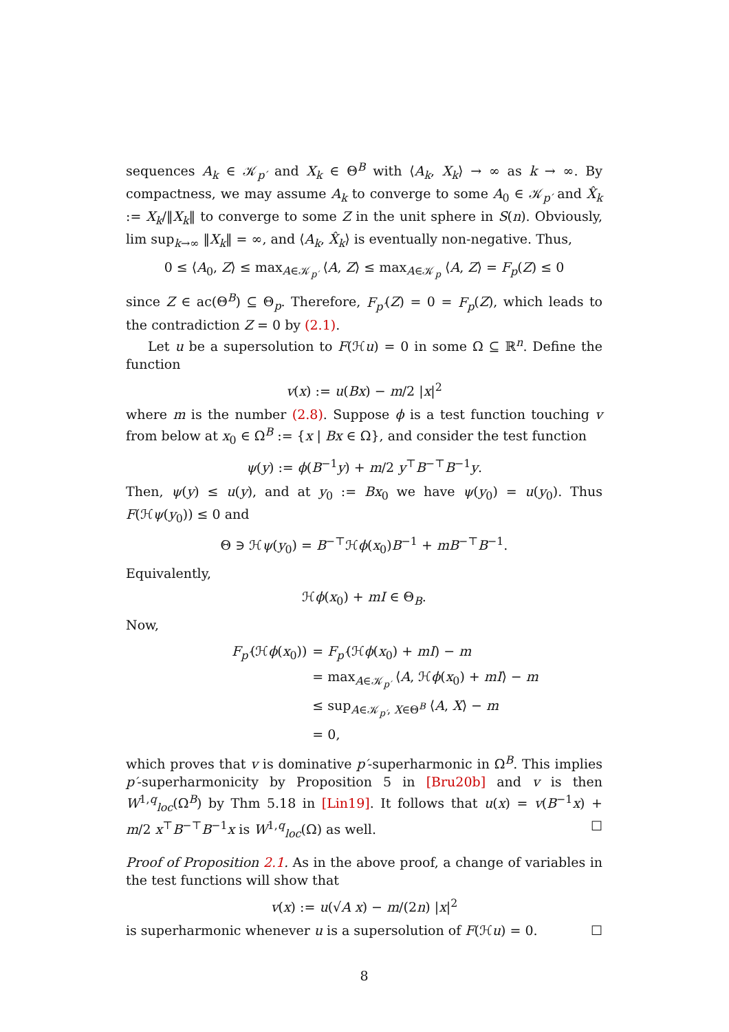sequences A<sub>k</sub> ∈ 𝒦<sub>p′</sub> and X<sub>k</sub> ∈ Θ<sup>B</sup> with ⟨A<sub>k</sub>, X<sub>k</sub>⟩ → ∞ as k → ∞. By compactness, we may assume A<sub>k</sub> to converge to some A<sub>0</sub> ∈ 𝒦<sub>p′</sub> and X̂<sub>k</sub> := X<sub>k</sub>/‖X<sub>k</sub>‖ to converge to some Z in the unit sphere in S(n). Obviously, lim sup<sub>k→∞</sub> ‖X<sub>k</sub>‖ = ∞, and ⟨A<sub>k</sub>, X̂<sub>k</sub>⟩ is eventually non-negative. Thus,
0 ≤ ⟨A<sub>0</sub>, Z⟩ ≤ max<sub>A∈𝒦<sub>p′</sub></sub> ⟨A, Z⟩ ≤ max<sub>A∈𝒦<sub>p</sub></sub> ⟨A, Z⟩ = F<sub>p</sub>(Z) ≤ 0
since Z ∈ ac(Θ<sup>B</sup>) ⊆ Θ<sub>p</sub>. Therefore, F<sub>p′</sub>(Z) = 0 = F<sub>p</sub>(Z), which leads to the contradiction Z = 0 by (2.1).
Let u be a supersolution to F(ℋu) = 0 in some Ω ⊆ ℝ<sup>n</sup>. Define the function
v(x) := u(Bx) − m/2 |x|<sup>2</sup>
where m is the number (2.8). Suppose ϕ is a test function touching v from below at x<sub>0</sub> ∈ Ω<sup>B</sup> := {x | Bx ∈ Ω}, and consider the test function
ψ(y) := ϕ(B<sup>−1</sup>y) + m/2 y<sup>⊤</sup>B<sup>−⊤</sup>B<sup>−1</sup>y.
Then, ψ(y) ≤ u(y), and at y<sub>0</sub> := Bx<sub>0</sub> we have ψ(y<sub>0</sub>) = u(y<sub>0</sub>). Thus F(ℋψ(y<sub>0</sub>)) ≤ 0 and
Θ ∋ ℋψ(y<sub>0</sub>) = B<sup>−⊤</sup>ℋϕ(x<sub>0</sub>)B<sup>−1</sup> + mB<sup>−⊤</sup>B<sup>−1</sup>.
Equivalently,
ℋϕ(x<sub>0</sub>) + mI ∈ Θ<sub>B</sub>.
Now,
| F<sub>p′</sub> (ℋ ϕ ( x<sub>0</sub>)) | = F<sub>p′</sub> (ℋ ϕ ( x<sub>0</sub>) + mI ) − m |
| | = max<sub>A∈𝒦<sub>p′</sub></sub> ⟨ A , ℋ ϕ ( x<sub>0</sub>) + mI ⟩ − m |
| | ≤ sup<sub>A∈𝒦<sub>p′</sub>, X∈Θ<sup>B</sup></sub> ⟨ A , X ⟩ − m |
| | = 0, |
which proves that v is dominative p′-superharmonic in Ω<sup>B</sup>. This implies p′-superharmonicity by Proposition 5 in [Bru20b] and v is then W<sup>1,q</sup><sub>loc</sub>(Ω<sup>B</sup>) by Thm 5.18 in [Lin19]. It follows that u(x) = v(B<sup>−1</sup>x) + m/2 x<sup>⊤</sup>B<sup>−⊤</sup>B<sup>−1</sup>x is W<sup>1,q</sup><sub>loc</sub>(Ω) as well. ☐
Proof of Proposition 2.1. As in the above proof, a change of variables in the test functions will show that
v(x) := u(√A x) − m/(2n) |x|<sup>2</sup>
is superharmonic whenever u is a supersolution of F(ℋu) = 0. ☐
8